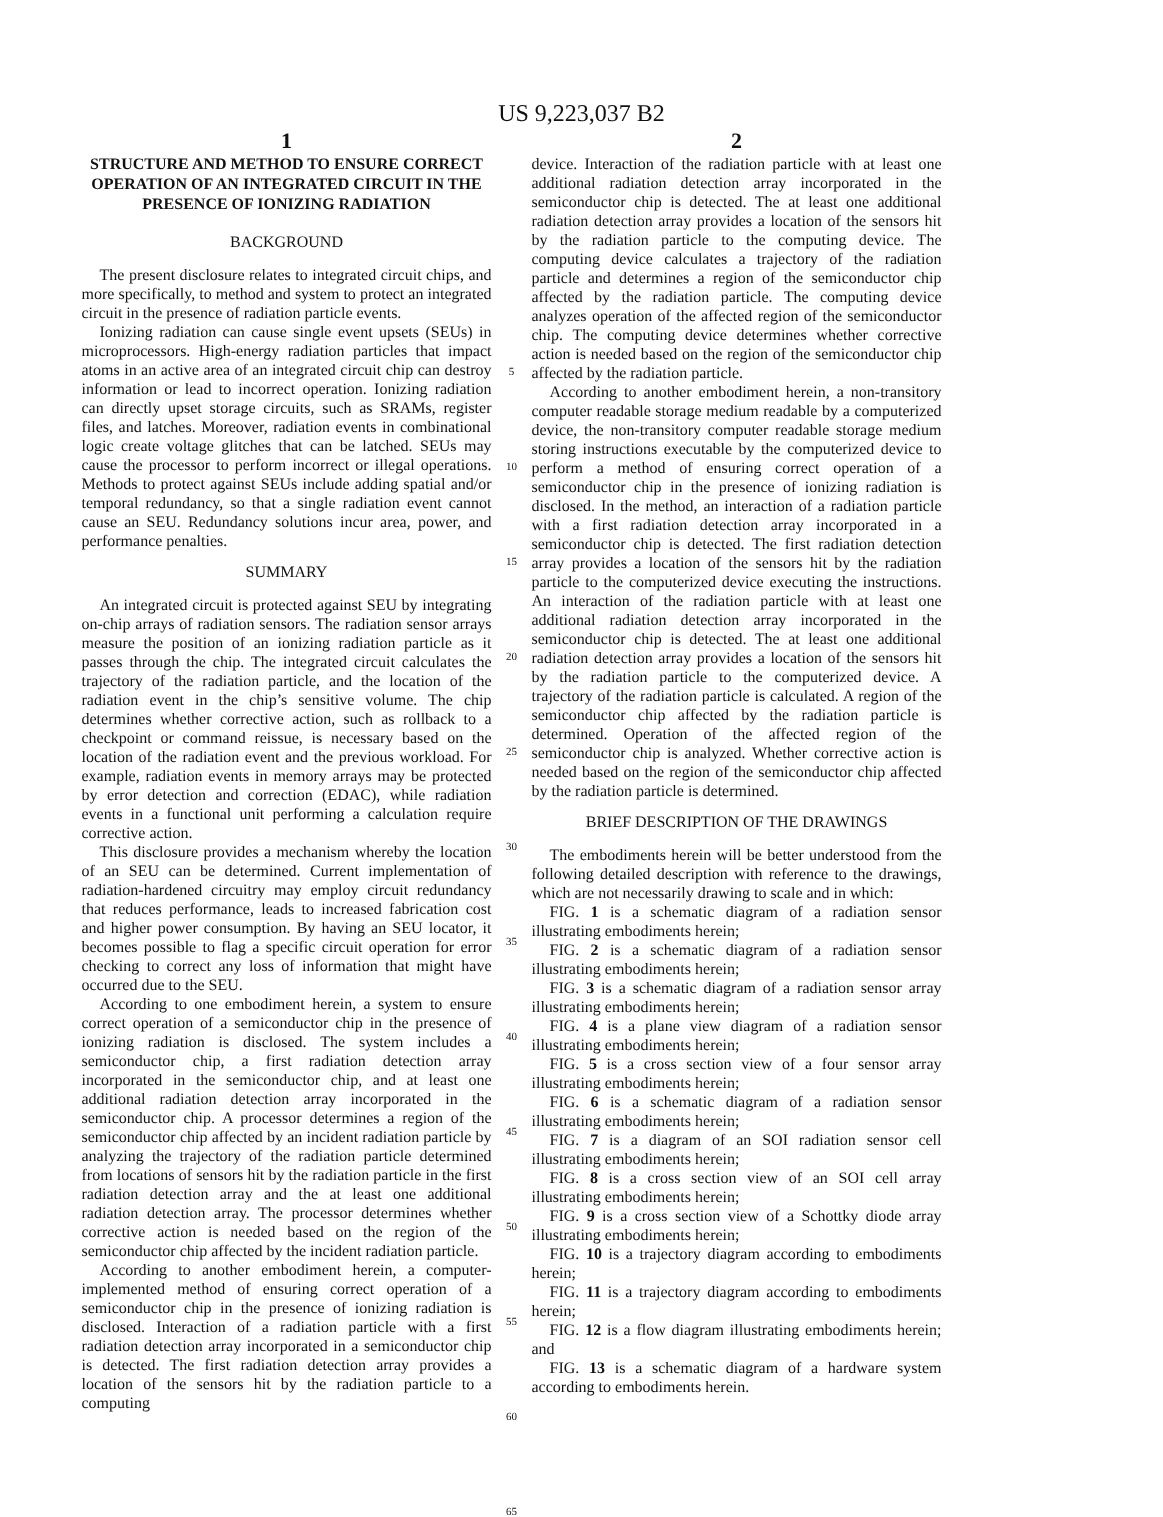US 9,223,037 B2
1
STRUCTURE AND METHOD TO ENSURE CORRECT OPERATION OF AN INTEGRATED CIRCUIT IN THE PRESENCE OF IONIZING RADIATION
BACKGROUND
The present disclosure relates to integrated circuit chips, and more specifically, to method and system to protect an integrated circuit in the presence of radiation particle events.
Ionizing radiation can cause single event upsets (SEUs) in microprocessors. High-energy radiation particles that impact atoms in an active area of an integrated circuit chip can destroy information or lead to incorrect operation. Ionizing radiation can directly upset storage circuits, such as SRAMs, register files, and latches. Moreover, radiation events in combinational logic create voltage glitches that can be latched. SEUs may cause the processor to perform incorrect or illegal operations. Methods to protect against SEUs include adding spatial and/or temporal redundancy, so that a single radiation event cannot cause an SEU. Redundancy solutions incur area, power, and performance penalties.
SUMMARY
An integrated circuit is protected against SEU by integrating on-chip arrays of radiation sensors. The radiation sensor arrays measure the position of an ionizing radiation particle as it passes through the chip. The integrated circuit calculates the trajectory of the radiation particle, and the location of the radiation event in the chip’s sensitive volume. The chip determines whether corrective action, such as rollback to a checkpoint or command reissue, is necessary based on the location of the radiation event and the previous workload. For example, radiation events in memory arrays may be protected by error detection and correction (EDAC), while radiation events in a functional unit performing a calculation require corrective action.
This disclosure provides a mechanism whereby the location of an SEU can be determined. Current implementation of radiation-hardened circuitry may employ circuit redundancy that reduces performance, leads to increased fabrication cost and higher power consumption. By having an SEU locator, it becomes possible to flag a specific circuit operation for error checking to correct any loss of information that might have occurred due to the SEU.
According to one embodiment herein, a system to ensure correct operation of a semiconductor chip in the presence of ionizing radiation is disclosed. The system includes a semiconductor chip, a first radiation detection array incorporated in the semiconductor chip, and at least one additional radiation detection array incorporated in the semiconductor chip. A processor determines a region of the semiconductor chip affected by an incident radiation particle by analyzing the trajectory of the radiation particle determined from locations of sensors hit by the radiation particle in the first radiation detection array and the at least one additional radiation detection array. The processor determines whether corrective action is needed based on the region of the semiconductor chip affected by the incident radiation particle.
According to another embodiment herein, a computer-implemented method of ensuring correct operation of a semiconductor chip in the presence of ionizing radiation is disclosed. Interaction of a radiation particle with a first radiation detection array incorporated in a semiconductor chip is detected. The first radiation detection array provides a location of the sensors hit by the radiation particle to a computing
5
10
15
20
25
30
35
40
45
50
55
60
65
2
device. Interaction of the radiation particle with at least one additional radiation detection array incorporated in the semiconductor chip is detected. The at least one additional radiation detection array provides a location of the sensors hit by the radiation particle to the computing device. The computing device calculates a trajectory of the radiation particle and determines a region of the semiconductor chip affected by the radiation particle. The computing device analyzes operation of the affected region of the semiconductor chip. The computing device determines whether corrective action is needed based on the region of the semiconductor chip affected by the radiation particle.
According to another embodiment herein, a non-transitory computer readable storage medium readable by a computerized device, the non-transitory computer readable storage medium storing instructions executable by the computerized device to perform a method of ensuring correct operation of a semiconductor chip in the presence of ionizing radiation is disclosed. In the method, an interaction of a radiation particle with a first radiation detection array incorporated in a semiconductor chip is detected. The first radiation detection array provides a location of the sensors hit by the radiation particle to the computerized device executing the instructions. An interaction of the radiation particle with at least one additional radiation detection array incorporated in the semiconductor chip is detected. The at least one additional radiation detection array provides a location of the sensors hit by the radiation particle to the computerized device. A trajectory of the radiation particle is calculated. A region of the semiconductor chip affected by the radiation particle is determined. Operation of the affected region of the semiconductor chip is analyzed. Whether corrective action is needed based on the region of the semiconductor chip affected by the radiation particle is determined.
BRIEF DESCRIPTION OF THE DRAWINGS
The embodiments herein will be better understood from the following detailed description with reference to the drawings, which are not necessarily drawing to scale and in which:
FIG. 1 is a schematic diagram of a radiation sensor illustrating embodiments herein;
FIG. 2 is a schematic diagram of a radiation sensor illustrating embodiments herein;
FIG. 3 is a schematic diagram of a radiation sensor array illustrating embodiments herein;
FIG. 4 is a plane view diagram of a radiation sensor illustrating embodiments herein;
FIG. 5 is a cross section view of a four sensor array illustrating embodiments herein;
FIG. 6 is a schematic diagram of a radiation sensor illustrating embodiments herein;
FIG. 7 is a diagram of an SOI radiation sensor cell illustrating embodiments herein;
FIG. 8 is a cross section view of an SOI cell array illustrating embodiments herein;
FIG. 9 is a cross section view of a Schottky diode array illustrating embodiments herein;
FIG. 10 is a trajectory diagram according to embodiments herein;
FIG. 11 is a trajectory diagram according to embodiments herein;
FIG. 12 is a flow diagram illustrating embodiments herein; and
FIG. 13 is a schematic diagram of a hardware system according to embodiments herein.